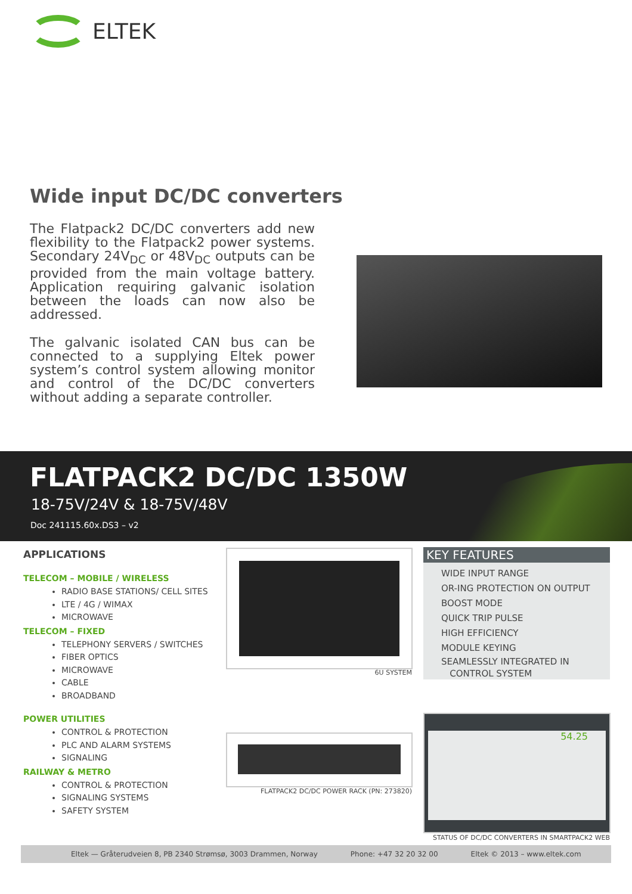ELTEK
Wide input DC/DC converters
The Flatpack2 DC/DC converters add new flexibility to the Flatpack2 power systems. Secondary 24V<sub>DC</sub> or 48V<sub>DC</sub> outputs can be provided from the main voltage battery. Application requiring galvanic isolation between the loads can now also be addressed.
The galvanic isolated CAN bus can be connected to a supplying Eltek power system’s control system allowing monitor and control of the DC/DC converters without adding a separate controller.
FLATPACK2 DC/DC 1350W
18-75V/24V & 18-75V/48V
Doc 241115.60x.DS3 – v2
APPLICATIONS
TELECOM – MOBILE / WIRELESS
RADIO BASE STATIONS/ CELL SITES
LTE / 4G / WIMAX
MICROWAVE
TELECOM – FIXED
TELEPHONY SERVERS / SWITCHES
FIBER OPTICS
MICROWAVE
CABLE
BROADBAND
POWER UTILITIES
CONTROL & PROTECTION
PLC AND ALARM SYSTEMS
SIGNALING
RAILWAY & METRO
CONTROL & PROTECTION
SIGNALING SYSTEMS
SAFETY SYSTEM
6U SYSTEM
FLATPACK2 DC/DC POWER RACK (PN: 273820)
KEY FEATURES
WIDE INPUT RANGE
OR-ING PROTECTION ON OUTPUT
BOOST MODE
QUICK TRIP PULSE
HIGH EFFICIENCY
MODULE KEYING
SEAMLESSLY INTEGRATED IN
CONTROL SYSTEM
54.25
STATUS OF DC/DC CONVERTERS IN SMARTPACK2 WEB
Eltek — Gråterudveien 8, PB 2340 Strømsø, 3003 Drammen, Norway Phone: +47 32 20 32 00 Eltek © 2013 – www.eltek.com